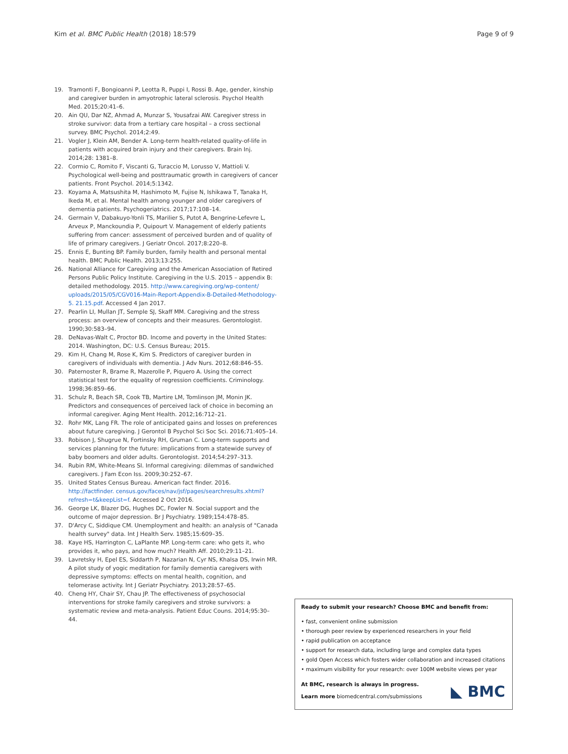Kim et al. BMC Public Health (2018) 18:579 Page 9 of 9
19. Tramonti F, Bongioanni P, Leotta R, Puppi I, Rossi B. Age, gender, kinship and caregiver burden in amyotrophic lateral sclerosis. Psychol Health Med. 2015;20:41–6.
20. Ain QU, Dar NZ, Ahmad A, Munzar S, Yousafzai AW. Caregiver stress in stroke survivor: data from a tertiary care hospital – a cross sectional survey. BMC Psychol. 2014;2:49.
21. Vogler J, Klein AM, Bender A. Long-term health-related quality-of-life in patients with acquired brain injury and their caregivers. Brain Inj. 2014;28: 1381–8.
22. Cormio C, Romito F, Viscanti G, Turaccio M, Lorusso V, Mattioli V. Psychological well-being and posttraumatic growth in caregivers of cancer patients. Front Psychol. 2014;5:1342.
23. Koyama A, Matsushita M, Hashimoto M, Fujise N, Ishikawa T, Tanaka H, Ikeda M, et al. Mental health among younger and older caregivers of dementia patients. Psychogeriatrics. 2017;17:108–14.
24. Germain V, Dabakuyo-Yonli TS, Marilier S, Putot A, Bengrine-Lefevre L, Arveux P, Manckoundia P, Quipourt V. Management of elderly patients suffering from cancer: assessment of perceived burden and of quality of life of primary caregivers. J Geriatr Oncol. 2017;8:220–8.
25. Ennis E, Bunting BP. Family burden, family health and personal mental health. BMC Public Health. 2013;13:255.
26. National Alliance for Caregiving and the American Association of Retired Persons Public Policy Institute. Caregiving in the U.S. 2015 – appendix B: detailed methodology. 2015. http://www.caregiving.org/wp-content/ uploads/2015/05/CGV016-Main-Report-Appendix-B-Detailed-Methodology-5. 21.15.pdf. Accessed 4 Jan 2017.
27. Pearlin LI, Mullan JT, Semple SJ, Skaff MM. Caregiving and the stress process: an overview of concepts and their measures. Gerontologist. 1990;30:583–94.
28. DeNavas-Walt C, Proctor BD. Income and poverty in the United States: 2014. Washington, DC: U.S. Census Bureau; 2015.
29. Kim H, Chang M, Rose K, Kim S. Predictors of caregiver burden in caregivers of individuals with dementia. J Adv Nurs. 2012;68:846–55.
30. Paternoster R, Brame R, Mazerolle P, Piquero A. Using the correct statistical test for the equality of regression coefficients. Criminology. 1998;36:859–66.
31. Schulz R, Beach SR, Cook TB, Martire LM, Tomlinson JM, Monin JK. Predictors and consequences of perceived lack of choice in becoming an informal caregiver. Aging Ment Health. 2012;16:712–21.
32. Rohr MK, Lang FR. The role of anticipated gains and losses on preferences about future caregiving. J Gerontol B Psychol Sci Soc Sci. 2016;71:405–14.
33. Robison J, Shugrue N, Fortinsky RH, Gruman C. Long-term supports and services planning for the future: implications from a statewide survey of baby boomers and older adults. Gerontologist. 2014;54:297–313.
34. Rubin RM, White-Means SI. Informal caregiving: dilemmas of sandwiched caregivers. J Fam Econ Iss. 2009;30:252–67.
35. United States Census Bureau. American fact finder. 2016. http://factfinder. census.gov/faces/nav/jsf/pages/searchresults.xhtml?refresh=t&keepList=f. Accessed 2 Oct 2016.
36. George LK, Blazer DG, Hughes DC, Fowler N. Social support and the outcome of major depression. Br J Psychiatry. 1989;154:478–85.
37. D'Arcy C, Siddique CM. Unemployment and health: an analysis of "Canada health survey" data. Int J Health Serv. 1985;15:609–35.
38. Kaye HS, Harrington C, LaPlante MP. Long-term care: who gets it, who provides it, who pays, and how much? Health Aff. 2010;29:11–21.
39. Lavretsky H, Epel ES, Siddarth P, Nazarian N, Cyr NS, Khalsa DS, Irwin MR. A pilot study of yogic meditation for family dementia caregivers with depressive symptoms: effects on mental health, cognition, and telomerase activity. Int J Geriatr Psychiatry. 2013;28:57–65.
40. Cheng HY, Chair SY, Chau JP. The effectiveness of psychosocial interventions for stroke family caregivers and stroke survivors: a systematic review and meta-analysis. Patient Educ Couns. 2014;95:30–44.
Ready to submit your research? Choose BMC and benefit from:
• fast, convenient online submission
• thorough peer review by experienced researchers in your field
• rapid publication on acceptance
• support for research data, including large and complex data types
• gold Open Access which fosters wider collaboration and increased citations
• maximum visibility for your research: over 100M website views per year
At BMC, research is always in progress.
Learn more biomedcentral.com/submissions
◣ BMC